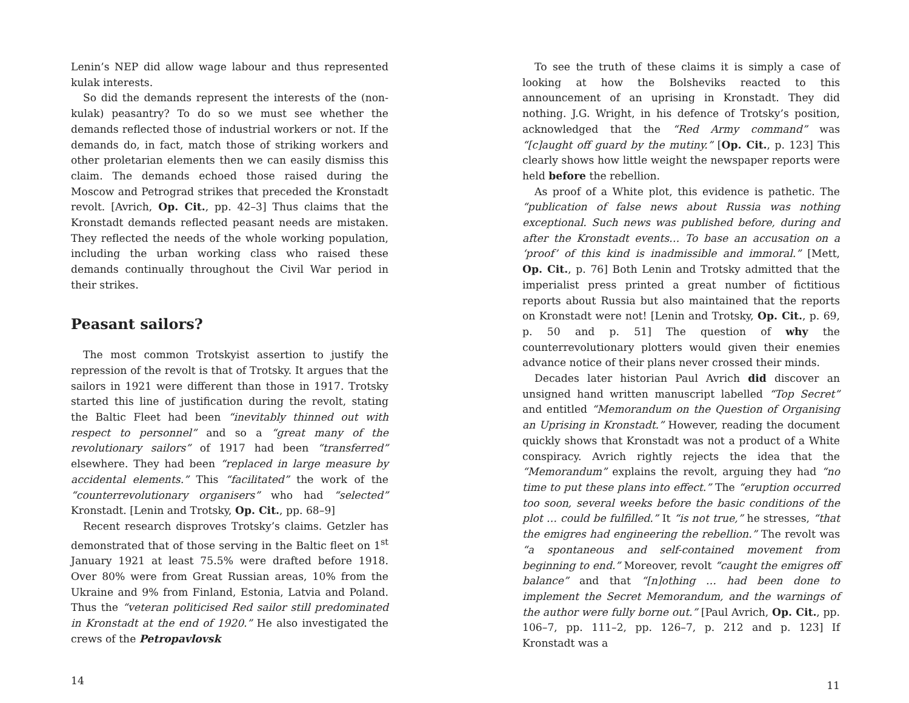Lenin’s NEP did allow wage labour and thus represented kulak interests.
So did the demands represent the interests of the (non-kulak) peasantry? To do so we must see whether the demands reflected those of industrial workers or not. If the demands do, in fact, match those of striking workers and other proletarian elements then we can easily dismiss this claim. The demands echoed those raised during the Moscow and Petrograd strikes that preceded the Kronstadt revolt. [Avrich, Op. Cit., pp. 42–3] Thus claims that the Kronstadt demands reflected peasant needs are mistaken. They reflected the needs of the whole working population, including the urban working class who raised these demands continually throughout the Civil War period in their strikes.
Peasant sailors?
The most common Trotskyist assertion to justify the repression of the revolt is that of Trotsky. It argues that the sailors in 1921 were different than those in 1917. Trotsky started this line of justification during the revolt, stating the Baltic Fleet had been “inevitably thinned out with respect to personnel” and so a “great many of the revolutionary sailors” of 1917 had been “transferred” elsewhere. They had been “replaced in large measure by accidental elements.” This “facilitated” the work of the “counterrevolutionary organisers” who had “selected” Kronstadt. [Lenin and Trotsky, Op. Cit., pp. 68–9]
Recent research disproves Trotsky’s claims. Getzler has demonstrated that of those serving in the Baltic fleet on 1<sup>st</sup> January 1921 at least 75.5% were drafted before 1918. Over 80% were from Great Russian areas, 10% from the Ukraine and 9% from Finland, Estonia, Latvia and Poland. Thus the “veteran politicised Red sailor still predominated in Kronstadt at the end of 1920.” He also investigated the crews of the Petropavlovsk
14
To see the truth of these claims it is simply a case of looking at how the Bolsheviks reacted to this announcement of an uprising in Kronstadt. They did nothing. J.G. Wright, in his defence of Trotsky’s position, acknowledged that the “Red Army command” was “[c]aught off guard by the mutiny.” [Op. Cit., p. 123] This clearly shows how little weight the newspaper reports were held before the rebellion.
As proof of a White plot, this evidence is pathetic. The “publication of false news about Russia was nothing exceptional. Such news was published before, during and after the Kronstadt events… To base an accusation on a ‘proof’ of this kind is inadmissible and immoral.” [Mett, Op. Cit., p. 76] Both Lenin and Trotsky admitted that the imperialist press printed a great number of fictitious reports about Russia but also maintained that the reports on Kronstadt were not! [Lenin and Trotsky, Op. Cit., p. 69, p. 50 and p. 51] The question of why the counterrevolutionary plotters would given their enemies advance notice of their plans never crossed their minds.
Decades later historian Paul Avrich did discover an unsigned hand written manuscript labelled “Top Secret” and entitled “Memorandum on the Question of Organising an Uprising in Kronstadt.” However, reading the document quickly shows that Kronstadt was not a product of a White conspiracy. Avrich rightly rejects the idea that the “Memorandum” explains the revolt, arguing they had “no time to put these plans into effect.” The “eruption occurred too soon, several weeks before the basic conditions of the plot … could be fulfilled.” It “is not true,” he stresses, “that the emigres had engineering the rebellion.” The revolt was “a spontaneous and self-contained movement from beginning to end.” Moreover, revolt “caught the emigres off balance” and that “[n]othing … had been done to implement the Secret Memorandum, and the warnings of the author were fully borne out.” [Paul Avrich, Op. Cit., pp. 106–7, pp. 111–2, pp. 126–7, p. 212 and p. 123] If Kronstadt was a
11